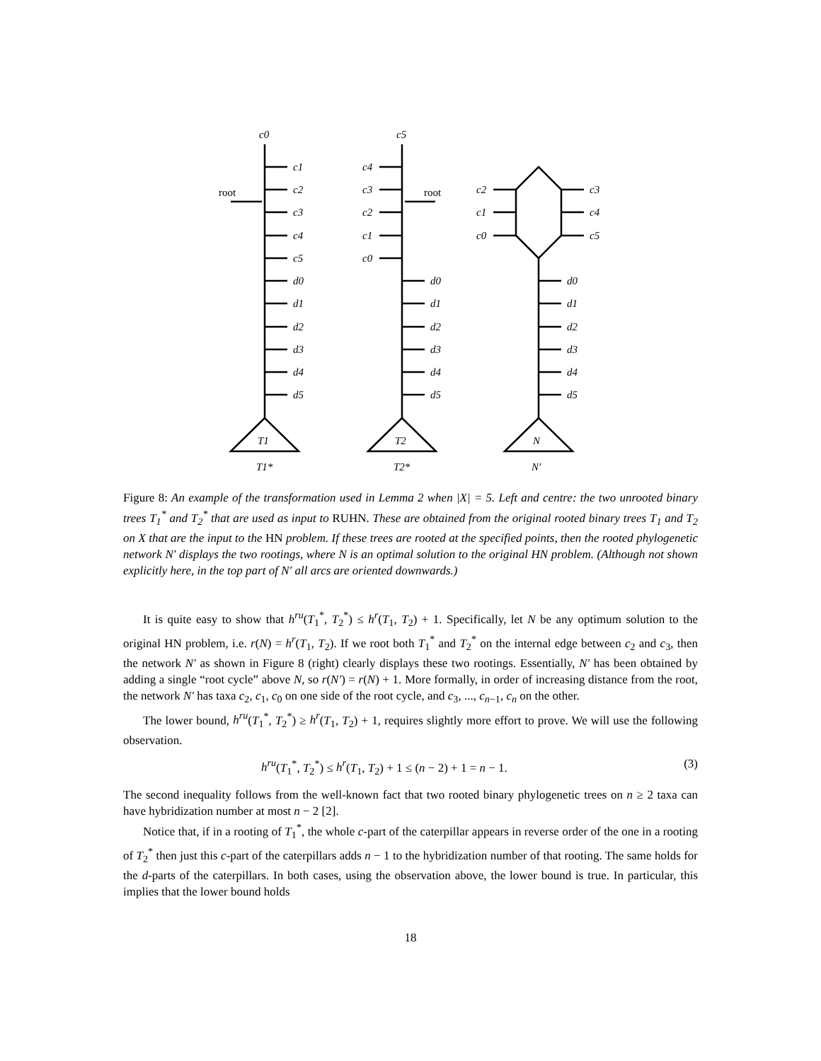c0
c5
c1
c2
c3
c4
c5
d0
d1
d2
d3
d4
d5
c4
c3
c2
c1
c0
d0
d1
d2
d3
d4
d5
c2
c1
c0
c3
c4
c5
d0
d1
d2
d3
d4
d5
root
root
T1
T2
N
T1*
T2*
N′
Figure 8: An example of the transformation used in Lemma 2 when |X| = 5. Left and centre: the two unrooted binary trees T<sub>1</sub><sup>*</sup> and T<sub>2</sub><sup>*</sup> that are used as input to RUHN. These are obtained from the original rooted binary trees T<sub>1</sub> and T<sub>2</sub> on X that are the input to the HN problem. If these trees are rooted at the specified points, then the rooted phylogenetic network N′ displays the two rootings, where N is an optimal solution to the original HN problem. (Although not shown explicitly here, in the top part of N′ all arcs are oriented downwards.)
It is quite easy to show that h<sup>ru</sup>(T<sub>1</sub><sup>*</sup>, T<sub>2</sub><sup>*</sup>) ≤ h<sup>r</sup>(T<sub>1</sub>, T<sub>2</sub>) + 1. Specifically, let N be any optimum solution to the original HN problem, i.e. r(N) = h<sup>r</sup>(T<sub>1</sub>, T<sub>2</sub>). If we root both T<sub>1</sub><sup>*</sup> and T<sub>2</sub><sup>*</sup> on the internal edge between c<sub>2</sub> and c<sub>3</sub>, then the network N′ as shown in Figure 8 (right) clearly displays these two rootings. Essentially, N′ has been obtained by adding a single “root cycle” above N, so r(N′) = r(N) + 1. More formally, in order of increasing distance from the root, the network N′ has taxa c<sub>2</sub>, c<sub>1</sub>, c<sub>0</sub> on one side of the root cycle, and c<sub>3</sub>, ..., c<sub>n−1</sub>, c<sub>n</sub> on the other.
The lower bound, h<sup>ru</sup>(T<sub>1</sub><sup>*</sup>, T<sub>2</sub><sup>*</sup>) ≥ h<sup>r</sup>(T<sub>1</sub>, T<sub>2</sub>) + 1, requires slightly more effort to prove. We will use the following observation.
h<sup>ru</sup>(T<sub>1</sub><sup>*</sup>, T<sub>2</sub><sup>*</sup>) ≤ h<sup>r</sup>(T<sub>1</sub>, T<sub>2</sub>) + 1 ≤ (n − 2) + 1 = n − 1. (3)
The second inequality follows from the well-known fact that two rooted binary phylogenetic trees on n ≥ 2 taxa can have hybridization number at most n − 2 [2].
Notice that, if in a rooting of T<sub>1</sub><sup>*</sup>, the whole c-part of the caterpillar appears in reverse order of the one in a rooting of T<sub>2</sub><sup>*</sup> then just this c-part of the caterpillars adds n − 1 to the hybridization number of that rooting. The same holds for the d-parts of the caterpillars. In both cases, using the observation above, the lower bound is true. In particular, this implies that the lower bound holds
18